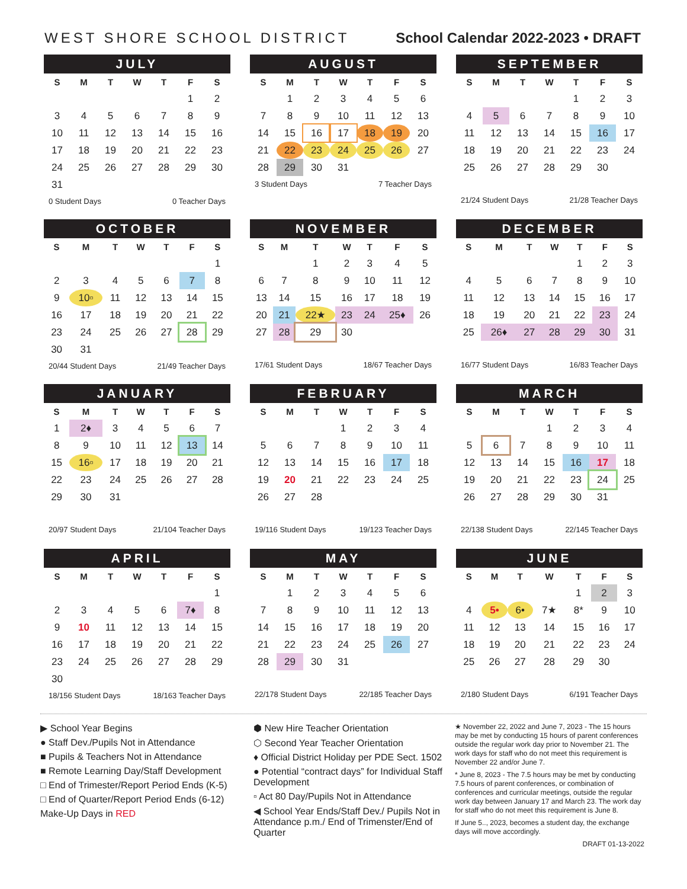WEST SHORE SCHOOL DISTRICT School Calendar 2022-2023 • DRAFT
JULY
| S | M | T | W | T | F | S |
| --- | --- | --- | --- | --- | --- | --- |
| | | | | | 1 | 2 |
| 3 | 4 | 5 | 6 | 7 | 8 | 9 |
| 10 | 11 | 12 | 13 | 14 | 15 | 16 |
| 17 | 18 | 19 | 20 | 21 | 22 | 23 |
| 24 | 25 | 26 | 27 | 28 | 29 | 30 |
| 31 | | | | | | |
0 Student Days 0 Teacher Days
AUGUST
| S | M | T | W | T | F | S |
| --- | --- | --- | --- | --- | --- | --- |
| | 1 | 2 | 3 | 4 | 5 | 6 |
| 7 | 8 | 9 | 10 | 11 | 12 | 13 |
| 14 | 15 | 16 | 17 | 18 | 19 | 20 |
| 21 | 22 | 23 | 24 | 25 | 26 | 27 |
| 28 | 29 | 30 | 31 | | | |
3 Student Days 7 Teacher Days
SEPTEMBER
| S | M | T | W | T | F | S |
| --- | --- | --- | --- | --- | --- | --- |
| | | | | 1 | 2 | 3 |
| 4 | 5 | 6 | 7 | 8 | 9 | 10 |
| 11 | 12 | 13 | 14 | 15 | 16 | 17 |
| 18 | 19 | 20 | 21 | 22 | 23 | 24 |
| 25 | 26 | 27 | 28 | 29 | 30 | |
21/24 Student Days 21/28 Teacher Days
OCTOBER
| S | M | T | W | T | F | S |
| --- | --- | --- | --- | --- | --- | --- |
| | | | | | | 1 |
| 2 | 3 | 4 | 5 | 6 | 7 | 8 |
| 9 | 10▫ | 11 | 12 | 13 | 14 | 15 |
| 16 | 17 | 18 | 19 | 20 | 21 | 22 |
| 23 | 24 | 25 | 26 | 27 | 28 | 29 |
| 30 | 31 | | | | | |
20/44 Student Days 21/49 Teacher Days
NOVEMBER
| S | M | T | W | T | F | S |
| --- | --- | --- | --- | --- | --- | --- |
| | | 1 | 2 | 3 | 4 | 5 |
| 6 | 7 | 8 | 9 | 10 | 11 | 12 |
| 13 | 14 | 15 | 16 | 17 | 18 | 19 |
| 20 | 21 | 22★ | 23 | 24 | 25♦ | 26 |
| 27 | 28 | 29 | 30 | | | |
17/61 Student Days 18/67 Teacher Days
DECEMBER
| S | M | T | W | T | F | S |
| --- | --- | --- | --- | --- | --- | --- |
| | | | | 1 | 2 | 3 |
| 4 | 5 | 6 | 7 | 8 | 9 | 10 |
| 11 | 12 | 13 | 14 | 15 | 16 | 17 |
| 18 | 19 | 20 | 21 | 22 | 23 | 24 |
| 25 | 26♦ | 27 | 28 | 29 | 30 | 31 |
16/77 Student Days 16/83 Teacher Days
JANUARY
| S | M | T | W | T | F | S |
| --- | --- | --- | --- | --- | --- | --- |
| 1 | 2♦ | 3 | 4 | 5 | 6 | 7 |
| 8 | 9 | 10 | 11 | 12 | 13 | 14 |
| 15 | 16▫ | 17 | 18 | 19 | 20 | 21 |
| 22 | 23 | 24 | 25 | 26 | 27 | 28 |
| 29 | 30 | 31 | | | | |
20/97 Student Days 21/104 Teacher Days
FEBRUARY
| S | M | T | W | T | F | S |
| --- | --- | --- | --- | --- | --- | --- |
| | | | 1 | 2 | 3 | 4 |
| 5 | 6 | 7 | 8 | 9 | 10 | 11 |
| 12 | 13 | 14 | 15 | 16 | 17 | 18 |
| 19 | 20 | 21 | 22 | 23 | 24 | 25 |
| 26 | 27 | 28 | | | | |
19/116 Student Days 19/123 Teacher Days
MARCH
| S | M | T | W | T | F | S |
| --- | --- | --- | --- | --- | --- | --- |
| | | | 1 | 2 | 3 | 4 |
| 5 | 6 | 7 | 8 | 9 | 10 | 11 |
| 12 | 13 | 14 | 15 | 16 | 17 | 18 |
| 19 | 20 | 21 | 22 | 23 | 24 | 25 |
| 26 | 27 | 28 | 29 | 30 | 31 | |
22/138 Student Days 22/145 Teacher Days
APRIL
| S | M | T | W | T | F | S |
| --- | --- | --- | --- | --- | --- | --- |
| | | | | | | 1 |
| 2 | 3 | 4 | 5 | 6 | 7♦ | 8 |
| 9 | 10 | 11 | 12 | 13 | 14 | 15 |
| 16 | 17 | 18 | 19 | 20 | 21 | 22 |
| 23 | 24 | 25 | 26 | 27 | 28 | 29 |
| 30 | | | | | | |
18/156 Student Days 18/163 Teacher Days
MAY
| S | M | T | W | T | F | S |
| --- | --- | --- | --- | --- | --- | --- |
| | 1 | 2 | 3 | 4 | 5 | 6 |
| 7 | 8 | 9 | 10 | 11 | 12 | 13 |
| 14 | 15 | 16 | 17 | 18 | 19 | 20 |
| 21 | 22 | 23 | 24 | 25 | 26 | 27 |
| 28 | 29 | 30 | 31 | | | |
22/178 Student Days 22/185 Teacher Days
JUNE
| S | M | T | W | T | F | S |
| --- | --- | --- | --- | --- | --- | --- |
| | | | | 1 | 2 | 3 |
| 4 | 5• | 6• | 7★ | 8* | 9 | 10 |
| 11 | 12 | 13 | 14 | 15 | 16 | 17 |
| 18 | 19 | 20 | 21 | 22 | 23 | 24 |
| 25 | 26 | 27 | 28 | 29 | 30 | |
2/180 Student Days 6/191 Teacher Days
▶ School Year Begins
● Staff Dev./Pupils Not in Attendance
■ Pupils & Teachers Not in Attendance
■ Remote Learning Day/Staff Development
□ End of Trimester/Report Period Ends (K-5)
□ End of Quarter/Report Period Ends (6-12)
Make-Up Days in RED
⬢ New Hire Teacher Orientation
⬡ Second Year Teacher Orientation
♦ Official District Holiday per PDE Sect. 1502
● Potential “contract days” for Individual Staff Development
▫ Act 80 Day/Pupils Not in Attendance
◀ School Year Ends/Staff Dev./ Pupils Not in Attendance p.m./ End of Trimenster/End of Quarter
★ November 22, 2022 and June 7, 2023 - The 15 hours may be met by conducting 15 hours of parent conferences outside the regular work day prior to November 21. The work days for staff who do not meet this requirement is November 22 and/or June 7.
* June 8, 2023 - The 7.5 hours may be met by conducting 7.5 hours of parent conferences, or combination of conferences and curricular meetings, outside the regular work day between January 17 and March 23. The work day for staff who do not meet this requirement is June 8.
If June 5.., 2023, becomes a student day, the exchange days will move accordingly.
DRAFT 01-13-2022